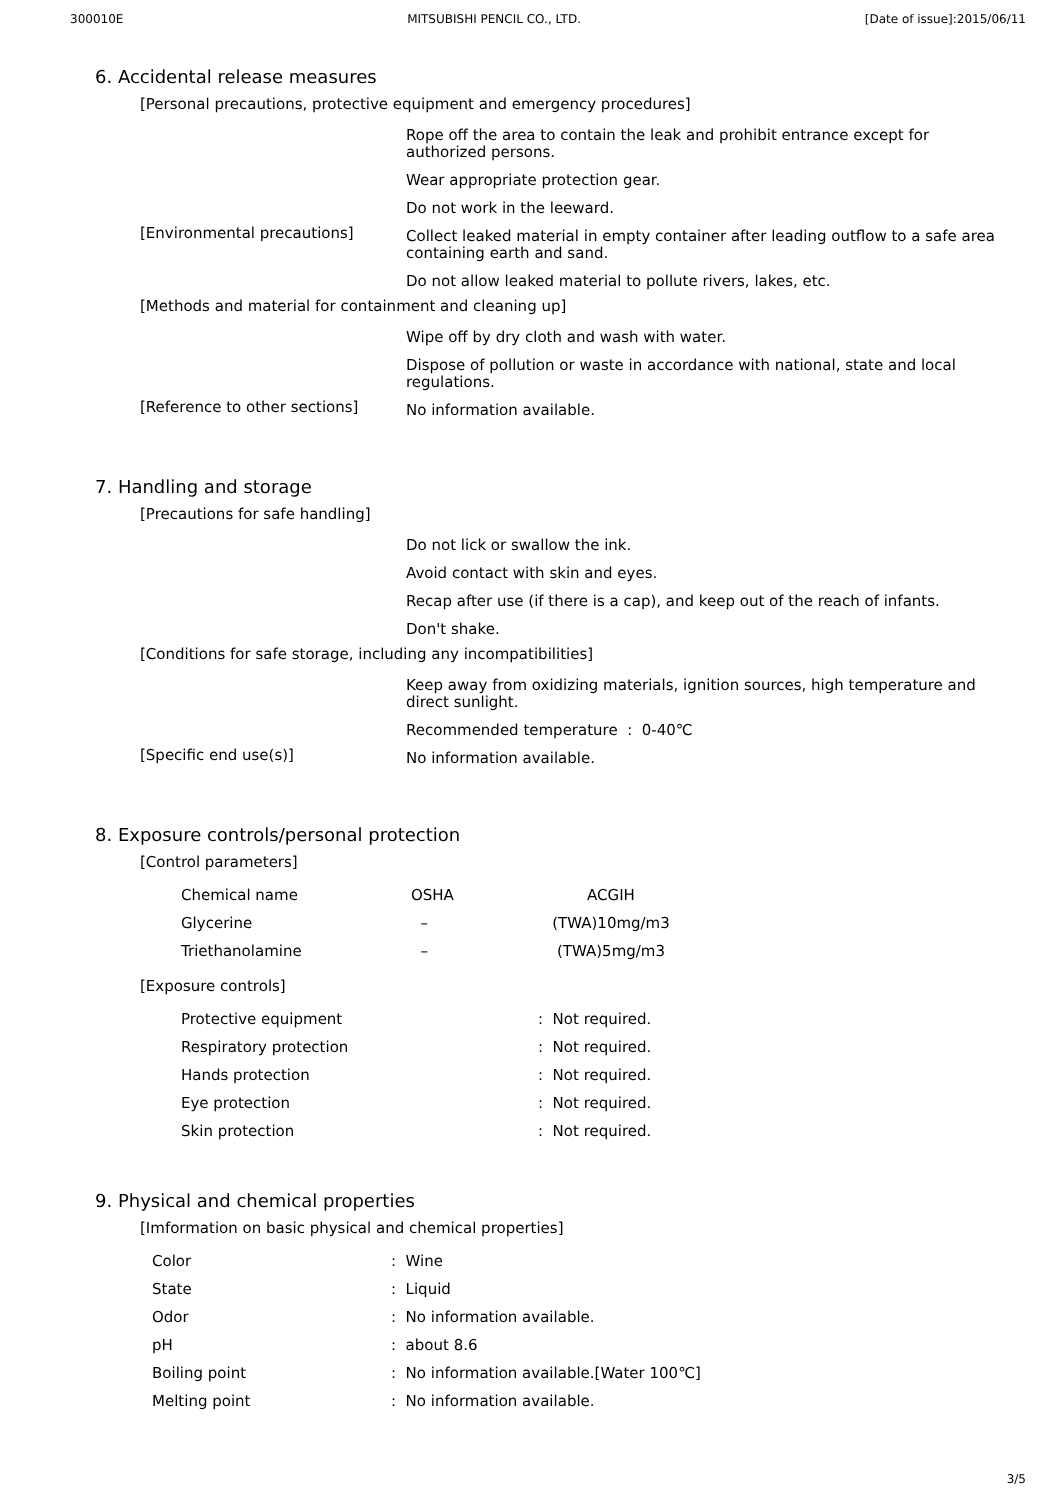300010E MITSUBISHI PENCIL CO., LTD. [Date of issue]:2015/06/11
6. Accidental release measures
[Personal precautions, protective equipment and emergency procedures]
Rope off the area to contain the leak and prohibit entrance except for authorized persons.
Wear appropriate protection gear.
Do not work in the leeward.
[Environmental precautions]
Collect leaked material in empty container after leading outflow to a safe area containing earth and sand.
Do not allow leaked material to pollute rivers, lakes, etc.
[Methods and material for containment and cleaning up]
Wipe off by dry cloth and wash with water.
Dispose of pollution or waste in accordance with national, state and local regulations.
[Reference to other sections]
No information available.
7. Handling and storage
[Precautions for safe handling]
Do not lick or swallow the ink.
Avoid contact with skin and eyes.
Recap after use (if there is a cap), and keep out of the reach of infants.
Don't shake.
[Conditions for safe storage, including any incompatibilities]
Keep away from oxidizing materials, ignition sources, high temperature and direct sunlight.
Recommended temperature : 0-40℃
[Specific end use(s)]
No information available.
8. Exposure controls/personal protection
[Control parameters]
| Chemical name | OSHA | ACGIH |
| --- | --- | --- |
| Glycerine | – | (TWA)10mg/m3 |
| Triethanolamine | – | (TWA)5mg/m3 |
[Exposure controls]
| Protective equipment | : Not required. |
| Respiratory protection | : Not required. |
| Hands protection | : Not required. |
| Eye protection | : Not required. |
| Skin protection | : Not required. |
9. Physical and chemical properties
[Imformation on basic physical and chemical properties]
| Color | : Wine |
| State | : Liquid |
| Odor | : No information available. |
| pH | : about 8.6 |
| Boiling point | : No information available.[Water 100℃] |
| Melting point | : No information available. |
3/5